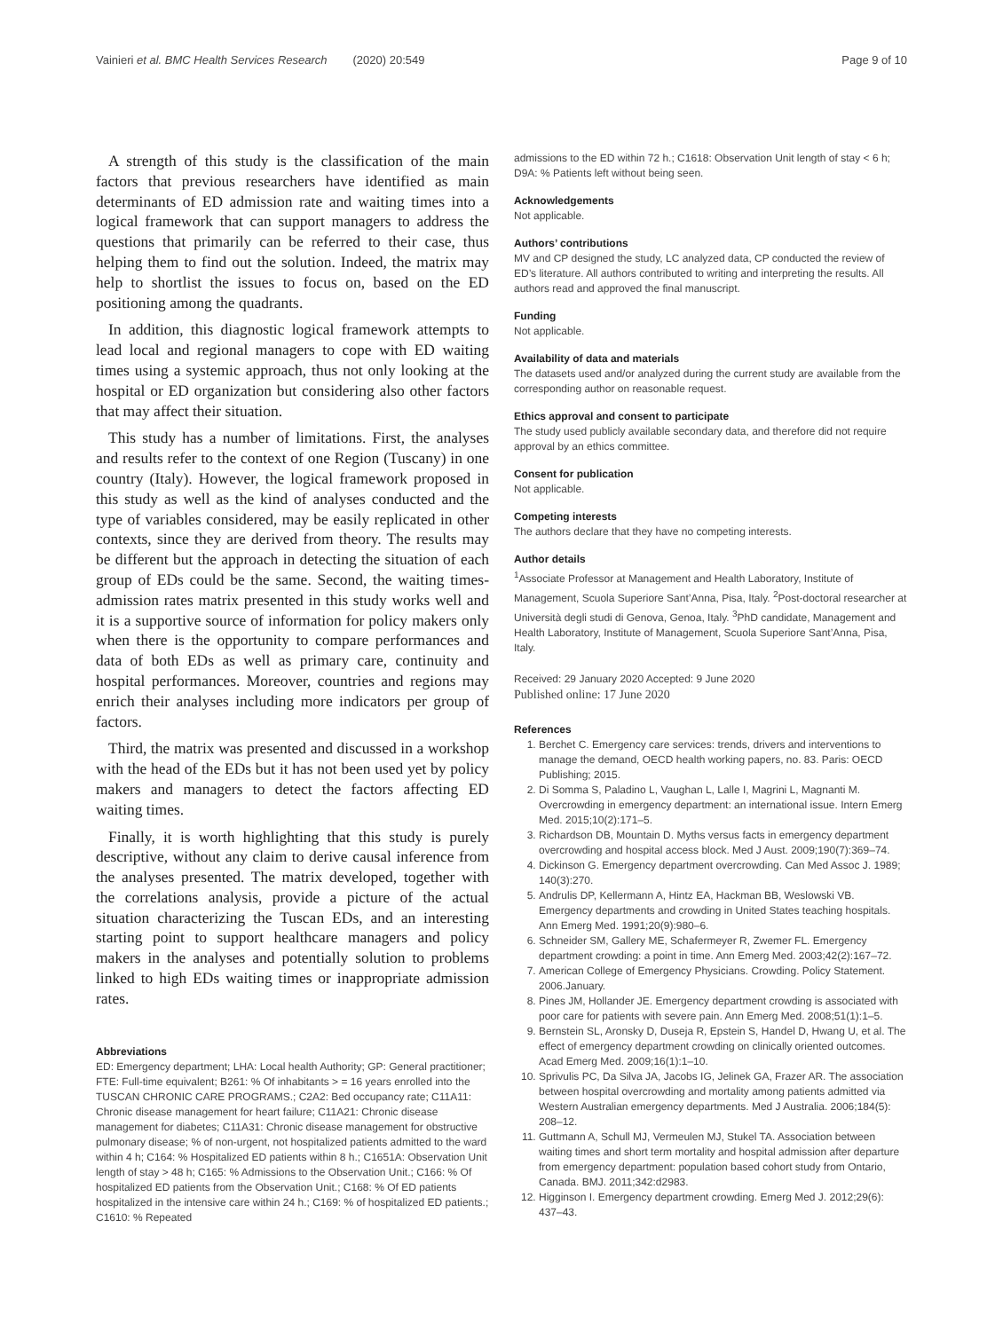Vainieri et al. BMC Health Services Research (2020) 20:549 Page 9 of 10
A strength of this study is the classification of the main factors that previous researchers have identified as main determinants of ED admission rate and waiting times into a logical framework that can support managers to address the questions that primarily can be referred to their case, thus helping them to find out the solution. Indeed, the matrix may help to shortlist the issues to focus on, based on the ED positioning among the quadrants.
In addition, this diagnostic logical framework attempts to lead local and regional managers to cope with ED waiting times using a systemic approach, thus not only looking at the hospital or ED organization but considering also other factors that may affect their situation.
This study has a number of limitations. First, the analyses and results refer to the context of one Region (Tuscany) in one country (Italy). However, the logical framework proposed in this study as well as the kind of analyses conducted and the type of variables considered, may be easily replicated in other contexts, since they are derived from theory. The results may be different but the approach in detecting the situation of each group of EDs could be the same. Second, the waiting times-admission rates matrix presented in this study works well and it is a supportive source of information for policy makers only when there is the opportunity to compare performances and data of both EDs as well as primary care, continuity and hospital performances. Moreover, countries and regions may enrich their analyses including more indicators per group of factors.
Third, the matrix was presented and discussed in a workshop with the head of the EDs but it has not been used yet by policy makers and managers to detect the factors affecting ED waiting times.
Finally, it is worth highlighting that this study is purely descriptive, without any claim to derive causal inference from the analyses presented. The matrix developed, together with the correlations analysis, provide a picture of the actual situation characterizing the Tuscan EDs, and an interesting starting point to support healthcare managers and policy makers in the analyses and potentially solution to problems linked to high EDs waiting times or inappropriate admission rates.
Abbreviations
ED: Emergency department; LHA: Local health Authority; GP: General practitioner; FTE: Full-time equivalent; B261: % Of inhabitants > = 16 years enrolled into the TUSCAN CHRONIC CARE PROGRAMS.; C2A2: Bed occupancy rate; C11A11: Chronic disease management for heart failure; C11A21: Chronic disease management for diabetes; C11A31: Chronic disease management for obstructive pulmonary disease; % of non-urgent, not hospitalized patients admitted to the ward within 4 h; C164: % Hospitalized ED patients within 8 h.; C1651A: Observation Unit length of stay > 48 h; C165: % Admissions to the Observation Unit.; C166: % Of hospitalized ED patients from the Observation Unit.; C168: % Of ED patients hospitalized in the intensive care within 24 h.; C169: % of hospitalized ED patients.; C1610: % Repeated
admissions to the ED within 72 h.; C1618: Observation Unit length of stay < 6 h; D9A: % Patients left without being seen.
Acknowledgements
Not applicable.
Authors’ contributions
MV and CP designed the study, LC analyzed data, CP conducted the review of ED’s literature. All authors contributed to writing and interpreting the results. All authors read and approved the final manuscript.
Funding
Not applicable.
Availability of data and materials
The datasets used and/or analyzed during the current study are available from the corresponding author on reasonable request.
Ethics approval and consent to participate
The study used publicly available secondary data, and therefore did not require approval by an ethics committee.
Consent for publication
Not applicable.
Competing interests
The authors declare that they have no competing interests.
Author details
<sup>1</sup> Associate Professor at Management and Health Laboratory, Institute of Management, Scuola Superiore Sant’Anna, Pisa, Italy. <sup>2</sup>Post-doctoral researcher at Università degli studi di Genova, Genoa, Italy. <sup>3</sup>PhD candidate, Management and Health Laboratory, Institute of Management, Scuola Superiore Sant’Anna, Pisa, Italy.
Received: 29 January 2020 Accepted: 9 June 2020
Published online: 17 June 2020
References
1. Berchet C. Emergency care services: trends, drivers and interventions to manage the demand, OECD health working papers, no. 83. Paris: OECD Publishing; 2015.
2. Di Somma S, Paladino L, Vaughan L, Lalle I, Magrini L, Magnanti M. Overcrowding in emergency department: an international issue. Intern Emerg Med. 2015;10(2):171–5.
3. Richardson DB, Mountain D. Myths versus facts in emergency department overcrowding and hospital access block. Med J Aust. 2009;190(7):369–74.
4. Dickinson G. Emergency department overcrowding. Can Med Assoc J. 1989; 140(3):270.
5. Andrulis DP, Kellermann A, Hintz EA, Hackman BB, Weslowski VB. Emergency departments and crowding in United States teaching hospitals. Ann Emerg Med. 1991;20(9):980–6.
6. Schneider SM, Gallery ME, Schafermeyer R, Zwemer FL. Emergency department crowding: a point in time. Ann Emerg Med. 2003;42(2):167–72.
7. American College of Emergency Physicians. Crowding. Policy Statement. 2006.January.
8. Pines JM, Hollander JE. Emergency department crowding is associated with poor care for patients with severe pain. Ann Emerg Med. 2008;51(1):1–5.
9. Bernstein SL, Aronsky D, Duseja R, Epstein S, Handel D, Hwang U, et al. The effect of emergency department crowding on clinically oriented outcomes. Acad Emerg Med. 2009;16(1):1–10.
10. Sprivulis PC, Da Silva JA, Jacobs IG, Jelinek GA, Frazer AR. The association between hospital overcrowding and mortality among patients admitted via Western Australian emergency departments. Med J Australia. 2006;184(5): 208–12.
11. Guttmann A, Schull MJ, Vermeulen MJ, Stukel TA. Association between waiting times and short term mortality and hospital admission after departure from emergency department: population based cohort study from Ontario, Canada. BMJ. 2011;342:d2983.
12. Higginson I. Emergency department crowding. Emerg Med J. 2012;29(6): 437–43.